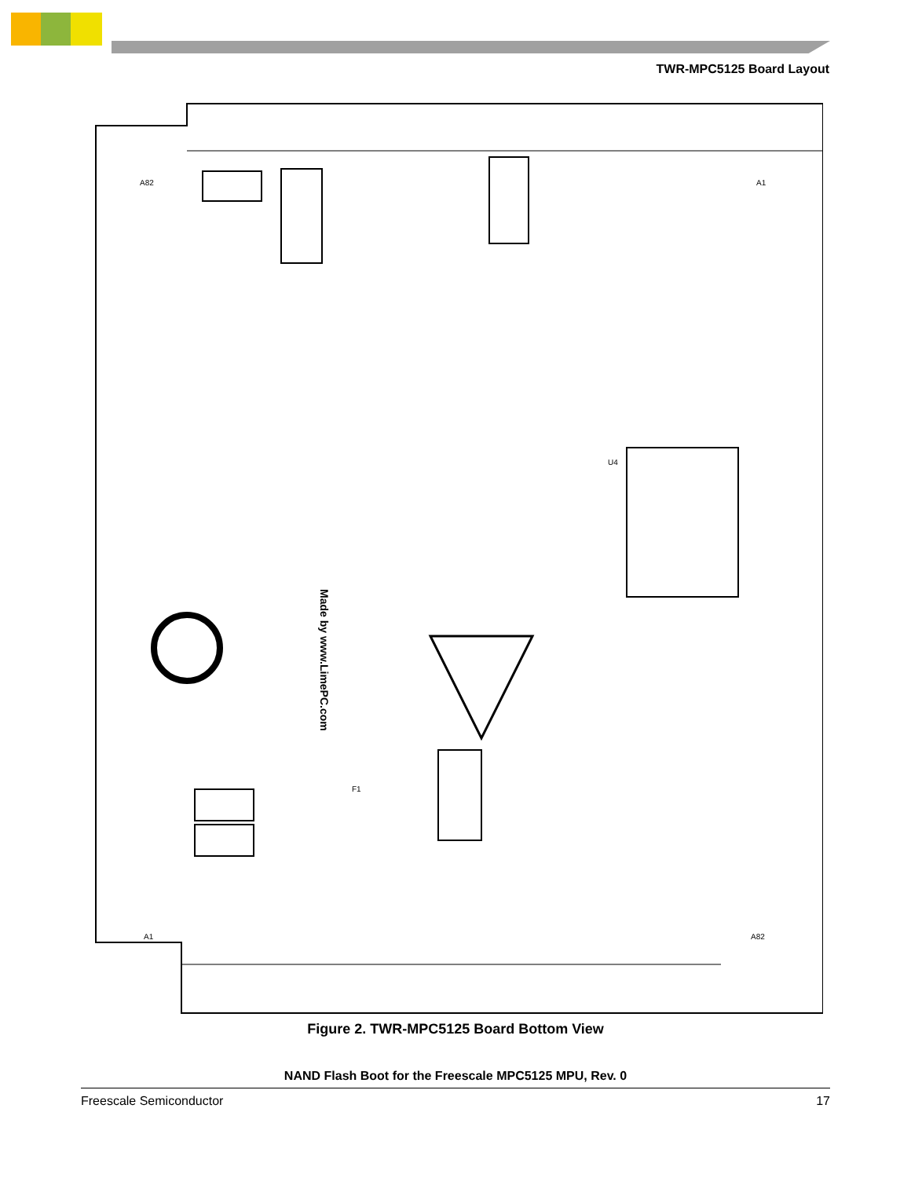TWR-MPC5125 Board Layout
Made by www.LimePC.com
A82
A1
A1
A82
U4
F1
Figure 2. TWR-MPC5125 Board Bottom View
NAND Flash Boot for the Freescale MPC5125 MPU, Rev. 0
Freescale Semiconductor 17